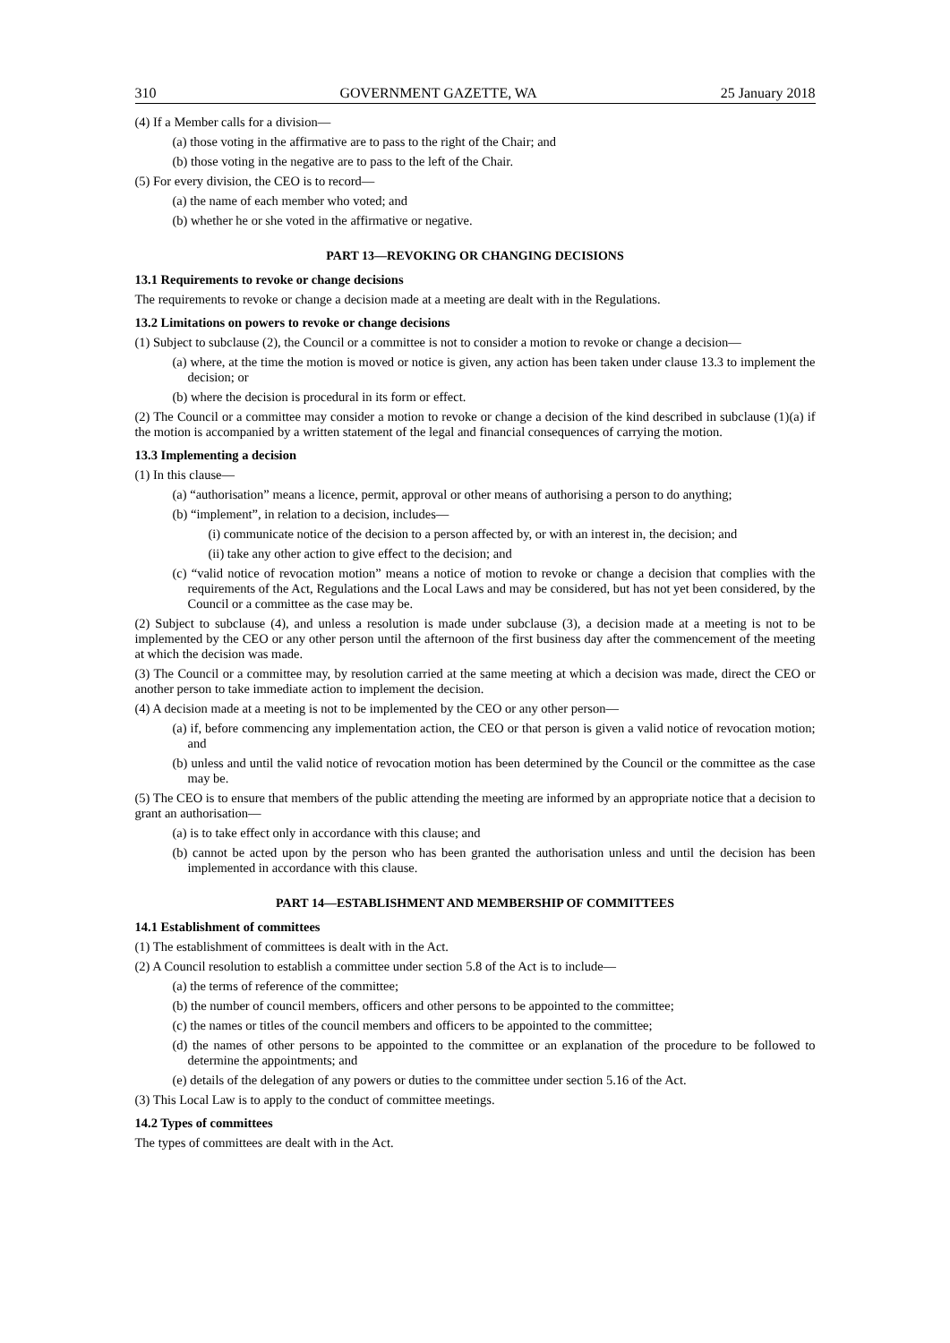310 GOVERNMENT GAZETTE, WA 25 January 2018
(4) If a Member calls for a division—
(a) those voting in the affirmative are to pass to the right of the Chair; and
(b) those voting in the negative are to pass to the left of the Chair.
(5) For every division, the CEO is to record—
(a) the name of each member who voted; and
(b) whether he or she voted in the affirmative or negative.
PART 13—REVOKING OR CHANGING DECISIONS
13.1 Requirements to revoke or change decisions
The requirements to revoke or change a decision made at a meeting are dealt with in the Regulations.
13.2 Limitations on powers to revoke or change decisions
(1) Subject to subclause (2), the Council or a committee is not to consider a motion to revoke or change a decision—
(a) where, at the time the motion is moved or notice is given, any action has been taken under clause 13.3 to implement the decision; or
(b) where the decision is procedural in its form or effect.
(2) The Council or a committee may consider a motion to revoke or change a decision of the kind described in subclause (1)(a) if the motion is accompanied by a written statement of the legal and financial consequences of carrying the motion.
13.3 Implementing a decision
(1) In this clause—
(a) “authorisation” means a licence, permit, approval or other means of authorising a person to do anything;
(b) “implement”, in relation to a decision, includes—
(i) communicate notice of the decision to a person affected by, or with an interest in, the decision; and
(ii) take any other action to give effect to the decision; and
(c) “valid notice of revocation motion” means a notice of motion to revoke or change a decision that complies with the requirements of the Act, Regulations and the Local Laws and may be considered, but has not yet been considered, by the Council or a committee as the case may be.
(2) Subject to subclause (4), and unless a resolution is made under subclause (3), a decision made at a meeting is not to be implemented by the CEO or any other person until the afternoon of the first business day after the commencement of the meeting at which the decision was made.
(3) The Council or a committee may, by resolution carried at the same meeting at which a decision was made, direct the CEO or another person to take immediate action to implement the decision.
(4) A decision made at a meeting is not to be implemented by the CEO or any other person—
(a) if, before commencing any implementation action, the CEO or that person is given a valid notice of revocation motion; and
(b) unless and until the valid notice of revocation motion has been determined by the Council or the committee as the case may be.
(5) The CEO is to ensure that members of the public attending the meeting are informed by an appropriate notice that a decision to grant an authorisation—
(a) is to take effect only in accordance with this clause; and
(b) cannot be acted upon by the person who has been granted the authorisation unless and until the decision has been implemented in accordance with this clause.
PART 14—ESTABLISHMENT AND MEMBERSHIP OF COMMITTEES
14.1 Establishment of committees
(1) The establishment of committees is dealt with in the Act.
(2) A Council resolution to establish a committee under section 5.8 of the Act is to include—
(a) the terms of reference of the committee;
(b) the number of council members, officers and other persons to be appointed to the committee;
(c) the names or titles of the council members and officers to be appointed to the committee;
(d) the names of other persons to be appointed to the committee or an explanation of the procedure to be followed to determine the appointments; and
(e) details of the delegation of any powers or duties to the committee under section 5.16 of the Act.
(3) This Local Law is to apply to the conduct of committee meetings.
14.2 Types of committees
The types of committees are dealt with in the Act.